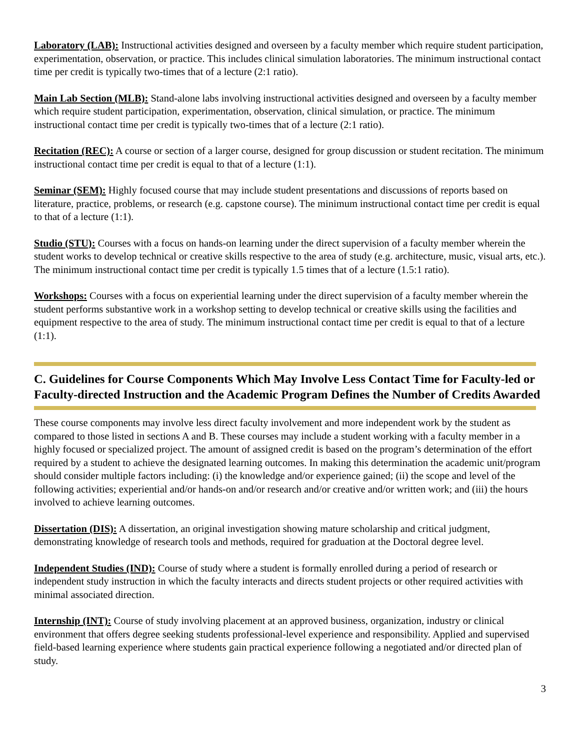Laboratory (LAB): Instructional activities designed and overseen by a faculty member which require student participation, experimentation, observation, or practice. This includes clinical simulation laboratories. The minimum instructional contact time per credit is typically two-times that of a lecture (2:1 ratio).
Main Lab Section (MLB): Stand-alone labs involving instructional activities designed and overseen by a faculty member which require student participation, experimentation, observation, clinical simulation, or practice. The minimum instructional contact time per credit is typically two-times that of a lecture (2:1 ratio).
Recitation (REC): A course or section of a larger course, designed for group discussion or student recitation. The minimum instructional contact time per credit is equal to that of a lecture (1:1).
Seminar (SEM): Highly focused course that may include student presentations and discussions of reports based on literature, practice, problems, or research (e.g. capstone course). The minimum instructional contact time per credit is equal to that of a lecture (1:1).
Studio (STU): Courses with a focus on hands-on learning under the direct supervision of a faculty member wherein the student works to develop technical or creative skills respective to the area of study (e.g. architecture, music, visual arts, etc.). The minimum instructional contact time per credit is typically 1.5 times that of a lecture (1.5:1 ratio).
Workshops: Courses with a focus on experiential learning under the direct supervision of a faculty member wherein the student performs substantive work in a workshop setting to develop technical or creative skills using the facilities and equipment respective to the area of study. The minimum instructional contact time per credit is equal to that of a lecture (1:1).
C. Guidelines for Course Components Which May Involve Less Contact Time for Faculty-led or Faculty-directed Instruction and the Academic Program Defines the Number of Credits Awarded
These course components may involve less direct faculty involvement and more independent work by the student as compared to those listed in sections A and B. These courses may include a student working with a faculty member in a highly focused or specialized project. The amount of assigned credit is based on the program’s determination of the effort required by a student to achieve the designated learning outcomes. In making this determination the academic unit/program should consider multiple factors including: (i) the knowledge and/or experience gained; (ii) the scope and level of the following activities; experiential and/or hands-on and/or research and/or creative and/or written work; and (iii) the hours involved to achieve learning outcomes.
Dissertation (DIS): A dissertation, an original investigation showing mature scholarship and critical judgment, demonstrating knowledge of research tools and methods, required for graduation at the Doctoral degree level.
Independent Studies (IND): Course of study where a student is formally enrolled during a period of research or independent study instruction in which the faculty interacts and directs student projects or other required activities with minimal associated direction.
Internship (INT): Course of study involving placement at an approved business, organization, industry or clinical environment that offers degree seeking students professional-level experience and responsibility. Applied and supervised field-based learning experience where students gain practical experience following a negotiated and/or directed plan of study.
3